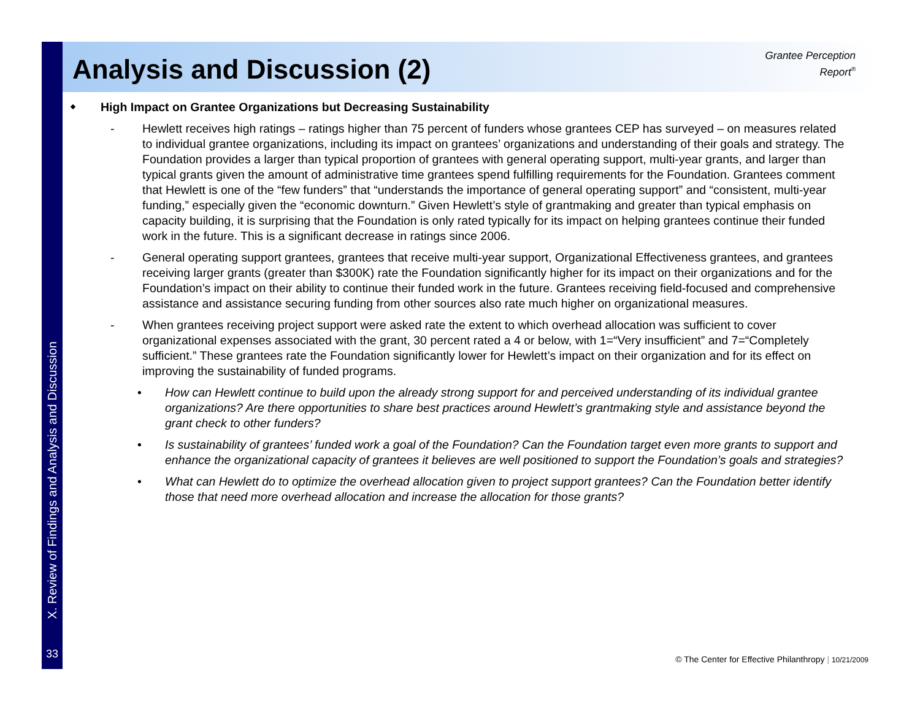X. Review of Findings and Analysis and Discussion
33
Analysis and Discussion (2)
Grantee Perception
Report<sup>®</sup>
High Impact on Grantee Organizations but Decreasing Sustainability
- Hewlett receives high ratings – ratings higher than 75 percent of funders whose grantees CEP has surveyed – on measures related to individual grantee organizations, including its impact on grantees’ organizations and understanding of their goals and strategy. The Foundation provides a larger than typical proportion of grantees with general operating support, multi-year grants, and larger than typical grants given the amount of administrative time grantees spend fulfilling requirements for the Foundation. Grantees comment that Hewlett is one of the “few funders” that “understands the importance of general operating support” and “consistent, multi-year funding,” especially given the “economic downturn.” Given Hewlett’s style of grantmaking and greater than typical emphasis on capacity building, it is surprising that the Foundation is only rated typically for its impact on helping grantees continue their funded work in the future. This is a significant decrease in ratings since 2006.
- General operating support grantees, grantees that receive multi-year support, Organizational Effectiveness grantees, and grantees receiving larger grants (greater than $300K) rate the Foundation significantly higher for its impact on their organizations and for the Foundation’s impact on their ability to continue their funded work in the future. Grantees receiving field-focused and comprehensive assistance and assistance securing funding from other sources also rate much higher on organizational measures.
- When grantees receiving project support were asked rate the extent to which overhead allocation was sufficient to cover organizational expenses associated with the grant, 30 percent rated a 4 or below, with 1=“Very insufficient” and 7=“Completely sufficient.” These grantees rate the Foundation significantly lower for Hewlett’s impact on their organization and for its effect on improving the sustainability of funded programs.
• How can Hewlett continue to build upon the already strong support for and perceived understanding of its individual grantee organizations? Are there opportunities to share best practices around Hewlett’s grantmaking style and assistance beyond the grant check to other funders?
• Is sustainability of grantees’ funded work a goal of the Foundation? Can the Foundation target even more grants to support and enhance the organizational capacity of grantees it believes are well positioned to support the Foundation’s goals and strategies?
• What can Hewlett do to optimize the overhead allocation given to project support grantees? Can the Foundation better identify those that need more overhead allocation and increase the allocation for those grants?
© The Center for Effective Philanthropy | 10/21/2009